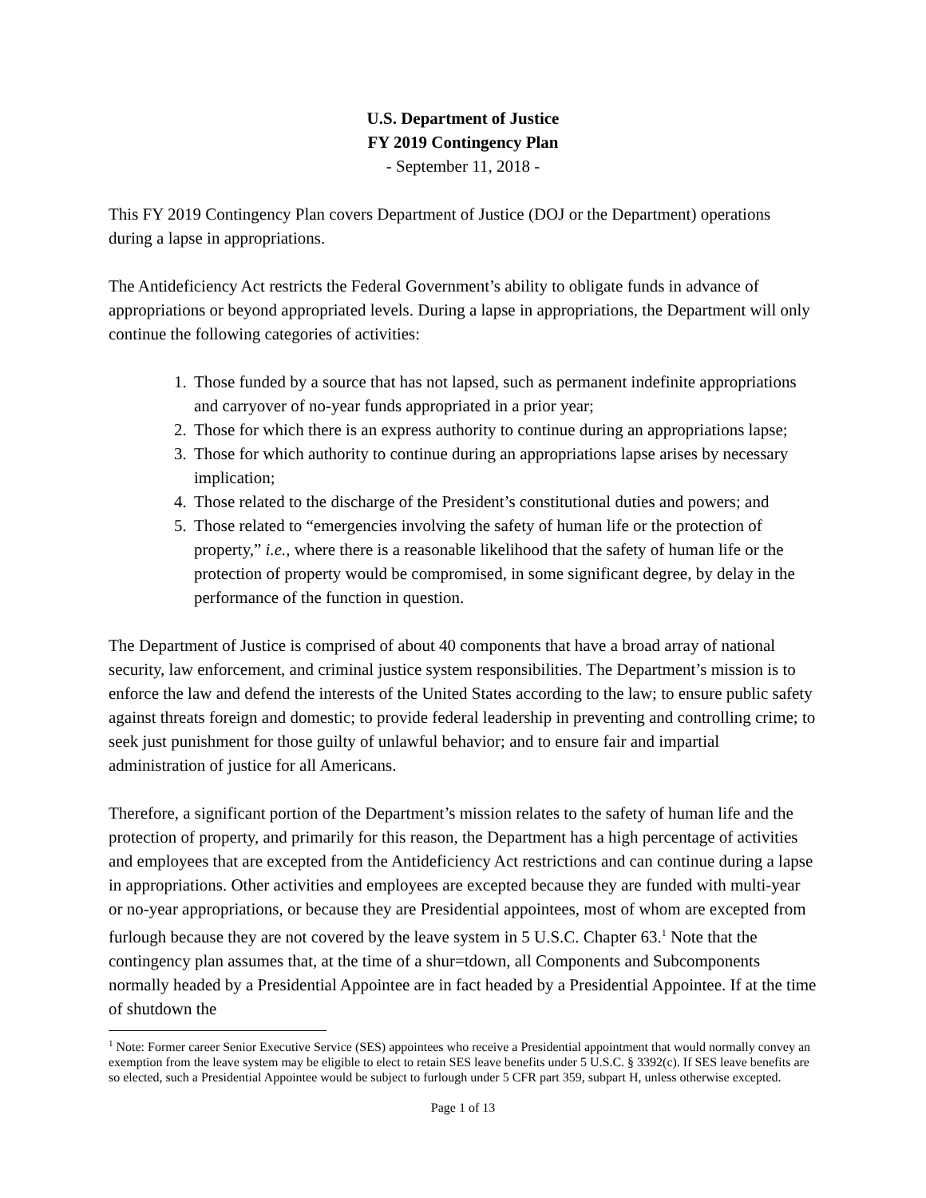U.S. Department of Justice
FY 2019 Contingency Plan
- September 11, 2018 -
This FY 2019 Contingency Plan covers Department of Justice (DOJ or the Department) operations during a lapse in appropriations.
The Antideficiency Act restricts the Federal Government’s ability to obligate funds in advance of appropriations or beyond appropriated levels. During a lapse in appropriations, the Department will only continue the following categories of activities:
1. Those funded by a source that has not lapsed, such as permanent indefinite appropriations and carryover of no-year funds appropriated in a prior year;
2. Those for which there is an express authority to continue during an appropriations lapse;
3. Those for which authority to continue during an appropriations lapse arises by necessary implication;
4. Those related to the discharge of the President’s constitutional duties and powers; and
5. Those related to “emergencies involving the safety of human life or the protection of property,” i.e., where there is a reasonable likelihood that the safety of human life or the protection of property would be compromised, in some significant degree, by delay in the performance of the function in question.
The Department of Justice is comprised of about 40 components that have a broad array of national security, law enforcement, and criminal justice system responsibilities. The Department’s mission is to enforce the law and defend the interests of the United States according to the law; to ensure public safety against threats foreign and domestic; to provide federal leadership in preventing and controlling crime; to seek just punishment for those guilty of unlawful behavior; and to ensure fair and impartial administration of justice for all Americans.
Therefore, a significant portion of the Department’s mission relates to the safety of human life and the protection of property, and primarily for this reason, the Department has a high percentage of activities and employees that are excepted from the Antideficiency Act restrictions and can continue during a lapse in appropriations. Other activities and employees are excepted because they are funded with multi-year or no-year appropriations, or because they are Presidential appointees, most of whom are excepted from furlough because they are not covered by the leave system in 5 U.S.C. Chapter 63.<sup>1</sup> Note that the contingency plan assumes that, at the time of a shur=tdown, all Components and Subcomponents normally headed by a Presidential Appointee are in fact headed by a Presidential Appointee. If at the time of shutdown the
<sup>1</sup> Note: Former career Senior Executive Service (SES) appointees who receive a Presidential appointment that would normally convey an exemption from the leave system may be eligible to elect to retain SES leave benefits under 5 U.S.C. § 3392(c). If SES leave benefits are so elected, such a Presidential Appointee would be subject to furlough under 5 CFR part 359, subpart H, unless otherwise excepted.
Page 1 of 13